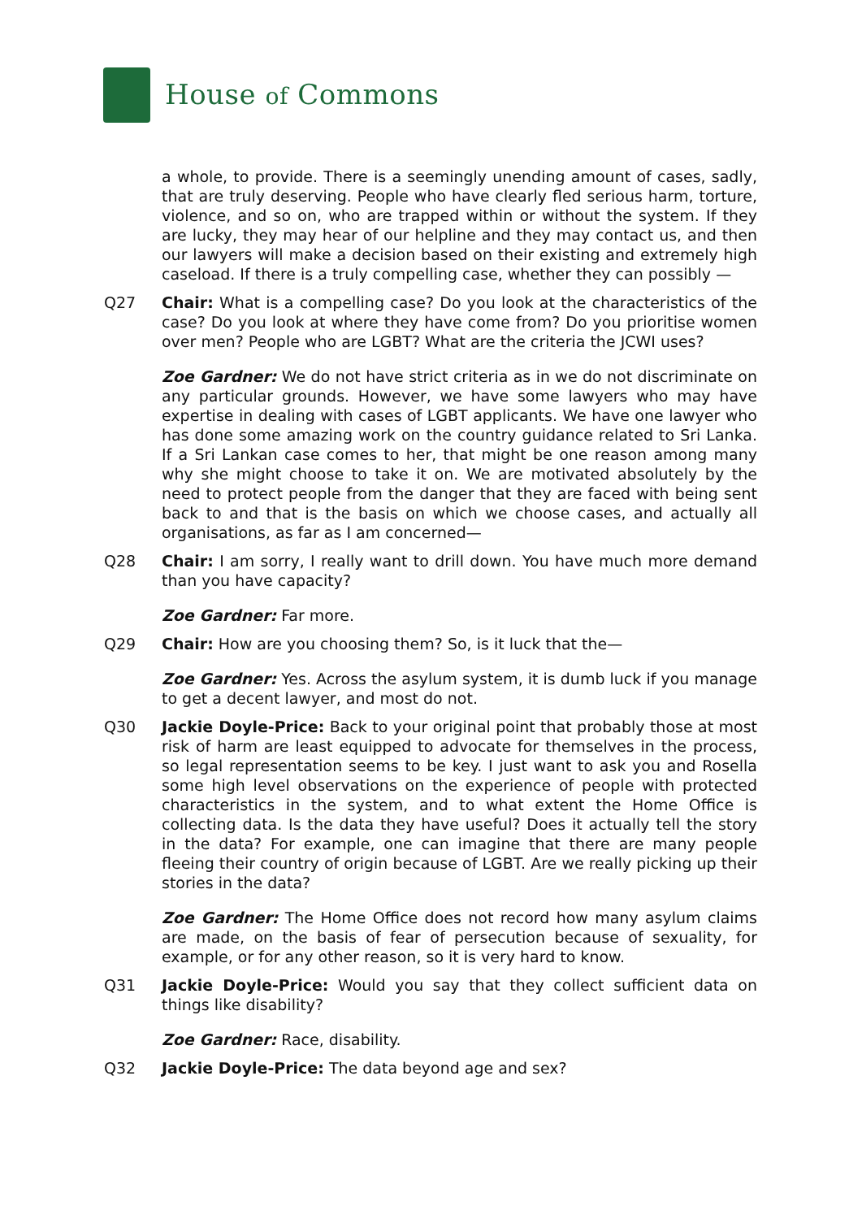House of Commons
a whole, to provide. There is a seemingly unending amount of cases, sadly, that are truly deserving. People who have clearly fled serious harm, torture, violence, and so on, who are trapped within or without the system. If they are lucky, they may hear of our helpline and they may contact us, and then our lawyers will make a decision based on their existing and extremely high caseload. If there is a truly compelling case, whether they can possibly —
Q27 Chair: What is a compelling case? Do you look at the characteristics of the case? Do you look at where they have come from? Do you prioritise women over men? People who are LGBT? What are the criteria the JCWI uses?
Zoe Gardner: We do not have strict criteria as in we do not discriminate on any particular grounds. However, we have some lawyers who may have expertise in dealing with cases of LGBT applicants. We have one lawyer who has done some amazing work on the country guidance related to Sri Lanka. If a Sri Lankan case comes to her, that might be one reason among many why she might choose to take it on. We are motivated absolutely by the need to protect people from the danger that they are faced with being sent back to and that is the basis on which we choose cases, and actually all organisations, as far as I am concerned—
Q28 Chair: I am sorry, I really want to drill down. You have much more demand than you have capacity?
Zoe Gardner: Far more.
Q29 Chair: How are you choosing them? So, is it luck that the—
Zoe Gardner: Yes. Across the asylum system, it is dumb luck if you manage to get a decent lawyer, and most do not.
Q30 Jackie Doyle-Price: Back to your original point that probably those at most risk of harm are least equipped to advocate for themselves in the process, so legal representation seems to be key. I just want to ask you and Rosella some high level observations on the experience of people with protected characteristics in the system, and to what extent the Home Office is collecting data. Is the data they have useful? Does it actually tell the story in the data? For example, one can imagine that there are many people fleeing their country of origin because of LGBT. Are we really picking up their stories in the data?
Zoe Gardner: The Home Office does not record how many asylum claims are made, on the basis of fear of persecution because of sexuality, for example, or for any other reason, so it is very hard to know.
Q31 Jackie Doyle-Price: Would you say that they collect sufficient data on things like disability?
Zoe Gardner: Race, disability.
Q32 Jackie Doyle-Price: The data beyond age and sex?